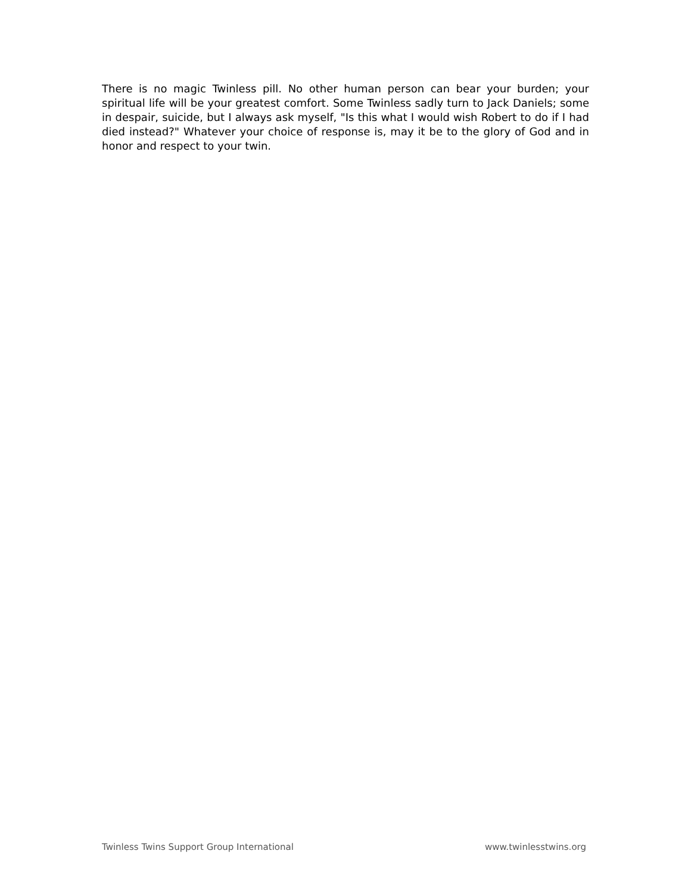There is no magic Twinless pill. No other human person can bear your burden; your spiritual life will be your greatest comfort. Some Twinless sadly turn to Jack Daniels; some in despair, suicide, but I always ask myself, "Is this what I would wish Robert to do if I had died instead?" Whatever your choice of response is, may it be to the glory of God and in honor and respect to your twin.
Twinless Twins Support Group International www.twinlesstwins.org